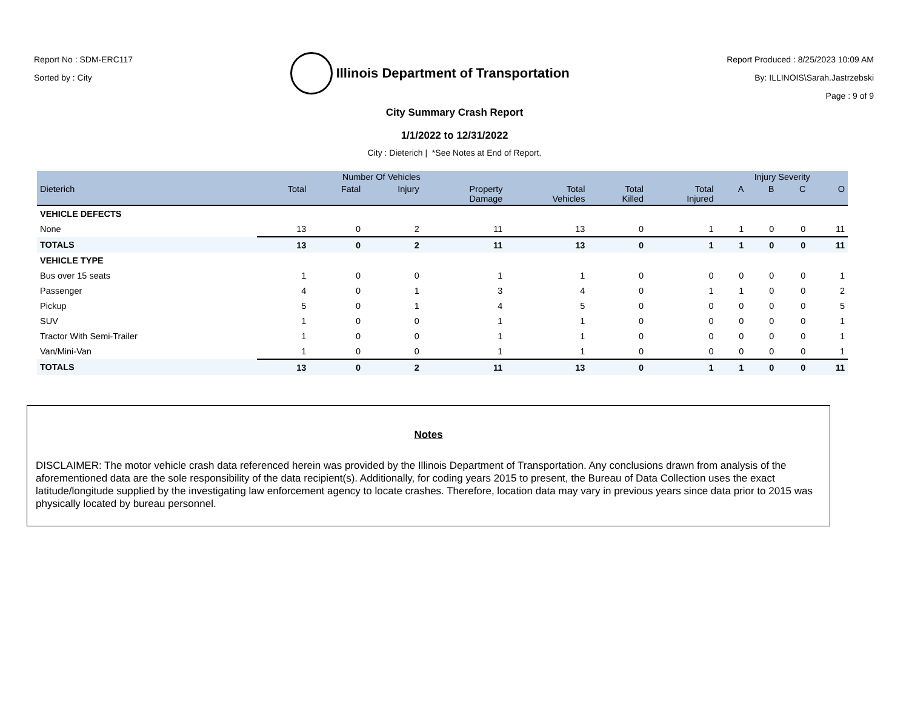Report No : SDM-ERC117
Sorted by : City
Illinois Department of Transportation
Report Produced : 8/25/2023 10:09 AM
By: ILLINOIS\Sarah.Jastrzebski
Page : 9 of 9
City Summary Crash Report
1/1/2022 to 12/31/2022
City : Dieterich | *See Notes at End of Report.
| | Number Of Vehicles | | | | | | | Injury Severity | | | |
| --- | --- | --- | --- | --- | --- | --- | --- | --- | --- | --- | --- |
| Dieterich | Total | Fatal | Injury | Property Damage | Total Vehicles | Total Killed | Total Injured | A | B | C | O |
| VEHICLE DEFECTS | | | | | | | | | | | |
| None | 13 | 0 | 2 | 11 | 13 | 0 | 1 | 1 | 0 | 0 | 11 |
| TOTALS | 13 | 0 | 2 | 11 | 13 | 0 | 1 | 1 | 0 | 0 | 11 |
| VEHICLE TYPE | | | | | | | | | | | |
| Bus over 15 seats | 1 | 0 | 0 | 1 | 1 | 0 | 0 | 0 | 0 | 0 | 1 |
| Passenger | 4 | 0 | 1 | 3 | 4 | 0 | 1 | 1 | 0 | 0 | 2 |
| Pickup | 5 | 0 | 1 | 4 | 5 | 0 | 0 | 0 | 0 | 0 | 5 |
| SUV | 1 | 0 | 0 | 1 | 1 | 0 | 0 | 0 | 0 | 0 | 1 |
| Tractor With Semi-Trailer | 1 | 0 | 0 | 1 | 1 | 0 | 0 | 0 | 0 | 0 | 1 |
| Van/Mini-Van | 1 | 0 | 0 | 1 | 1 | 0 | 0 | 0 | 0 | 0 | 1 |
| TOTALS | 13 | 0 | 2 | 11 | 13 | 0 | 1 | 1 | 0 | 0 | 11 |
Notes
DISCLAIMER: The motor vehicle crash data referenced herein was provided by the Illinois Department of Transportation. Any conclusions drawn from analysis of the aforementioned data are the sole responsibility of the data recipient(s). Additionally, for coding years 2015 to present, the Bureau of Data Collection uses the exact latitude/longitude supplied by the investigating law enforcement agency to locate crashes. Therefore, location data may vary in previous years since data prior to 2015 was physically located by bureau personnel.